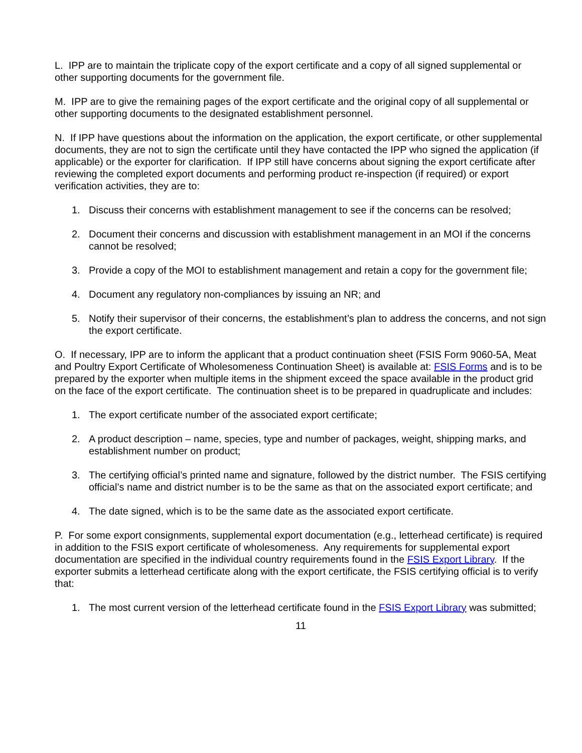L. IPP are to maintain the triplicate copy of the export certificate and a copy of all signed supplemental or other supporting documents for the government file.
M. IPP are to give the remaining pages of the export certificate and the original copy of all supplemental or other supporting documents to the designated establishment personnel.
N. If IPP have questions about the information on the application, the export certificate, or other supplemental documents, they are not to sign the certificate until they have contacted the IPP who signed the application (if applicable) or the exporter for clarification. If IPP still have concerns about signing the export certificate after reviewing the completed export documents and performing product re-inspection (if required) or export verification activities, they are to:
1. Discuss their concerns with establishment management to see if the concerns can be resolved;
2. Document their concerns and discussion with establishment management in an MOI if the concerns cannot be resolved;
3. Provide a copy of the MOI to establishment management and retain a copy for the government file;
4. Document any regulatory non-compliances by issuing an NR; and
5. Notify their supervisor of their concerns, the establishment’s plan to address the concerns, and not sign the export certificate.
O. If necessary, IPP are to inform the applicant that a product continuation sheet (FSIS Form 9060-5A, Meat and Poultry Export Certificate of Wholesomeness Continuation Sheet) is available at: FSIS Forms and is to be prepared by the exporter when multiple items in the shipment exceed the space available in the product grid on the face of the export certificate. The continuation sheet is to be prepared in quadruplicate and includes:
1. The export certificate number of the associated export certificate;
2. A product description – name, species, type and number of packages, weight, shipping marks, and establishment number on product;
3. The certifying official’s printed name and signature, followed by the district number. The FSIS certifying official’s name and district number is to be the same as that on the associated export certificate; and
4. The date signed, which is to be the same date as the associated export certificate.
P. For some export consignments, supplemental export documentation (e.g., letterhead certificate) is required in addition to the FSIS export certificate of wholesomeness. Any requirements for supplemental export documentation are specified in the individual country requirements found in the FSIS Export Library. If the exporter submits a letterhead certificate along with the export certificate, the FSIS certifying official is to verify that:
1. The most current version of the letterhead certificate found in the FSIS Export Library was submitted;
11